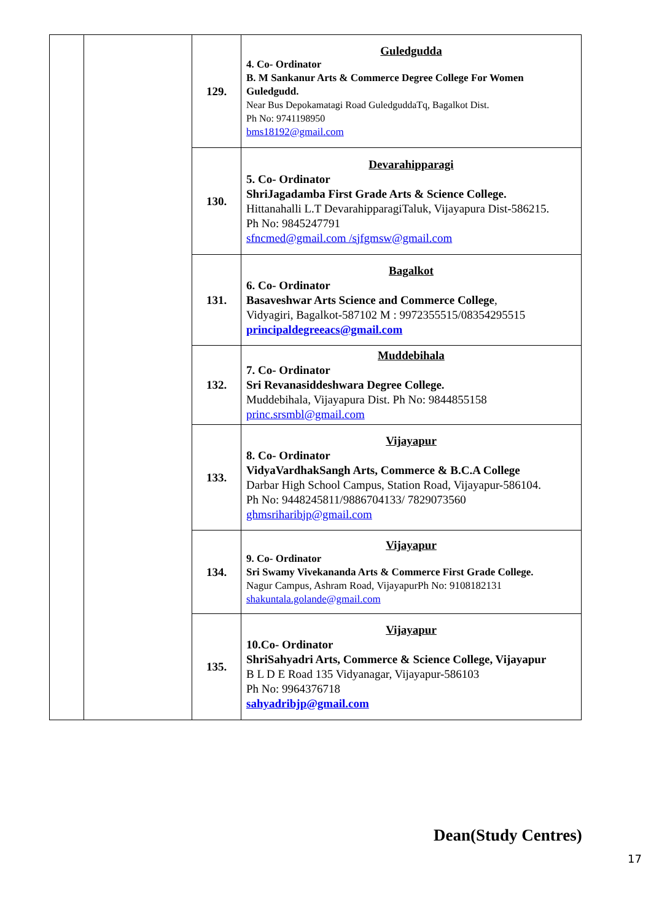| | | 129. | Guledgudda 4. Co- Ordinator B. M Sankanur Arts & Commerce Degree College For Women Guledgudd. Near Bus Depokamatagi Road GuledguddaTq, Bagalkot Dist. Ph No: 9741198950 bms18192@gmail.com |
| | | 130. | Devarahipparagi 5. Co- Ordinator ShriJagadamba First Grade Arts & Science College. Hittanahalli L.T DevarahipparagiTaluk, Vijayapura Dist-586215. Ph No: 9845247791 sfncmed@gmail.com /sjfgmsw@gmail.com |
| | | 131. | Bagalkot 6. Co- Ordinator Basaveshwar Arts Science and Commerce College , Vidyagiri, Bagalkot-587102 M : 9972355515/08354295515 principaldegreeacs@gmail.com |
| | | 132. | Muddebihala 7. Co- Ordinator Sri Revanasiddeshwara Degree College. Muddebihala, Vijayapura Dist. Ph No: 9844855158 princ.srsmbl@gmail.com |
| | | 133. | Vijayapur 8. Co- Ordinator VidyaVardhakSangh Arts, Commerce & B.C.A College Darbar High School Campus, Station Road, Vijayapur-586104. Ph No: 9448245811/9886704133/ 7829073560 ghmsriharibjp@gmail.com |
| | | 134. | Vijayapur 9. Co- Ordinator Sri Swamy Vivekananda Arts & Commerce First Grade College. Nagur Campus, Ashram Road, VijayapurPh No: 9108182131 shakuntala.golande@gmail.com |
| | | 135. | Vijayapur 10.Co- Ordinator ShriSahyadri Arts, Commerce & Science College, Vijayapur B L D E Road 135 Vidyanagar, Vijayapur-586103 Ph No: 9964376718 sahyadribjp@gmail.com |
Dean(Study Centres)
17